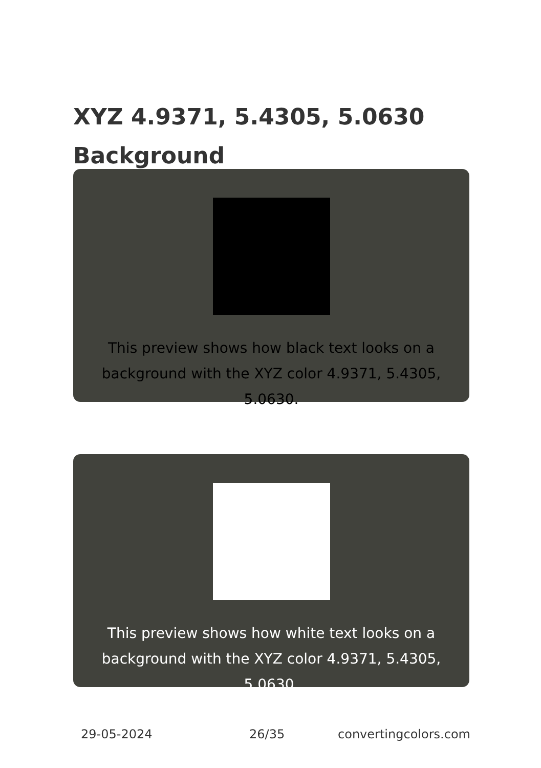XYZ 4.9371, 5.4305, 5.0630
Background
This preview shows how black text looks on a background with the XYZ color 4.9371, 5.4305, 5.0630.
This preview shows how white text looks on a background with the XYZ color 4.9371, 5.4305, 5.0630.
29-05-2024 26/35 convertingcolors.com